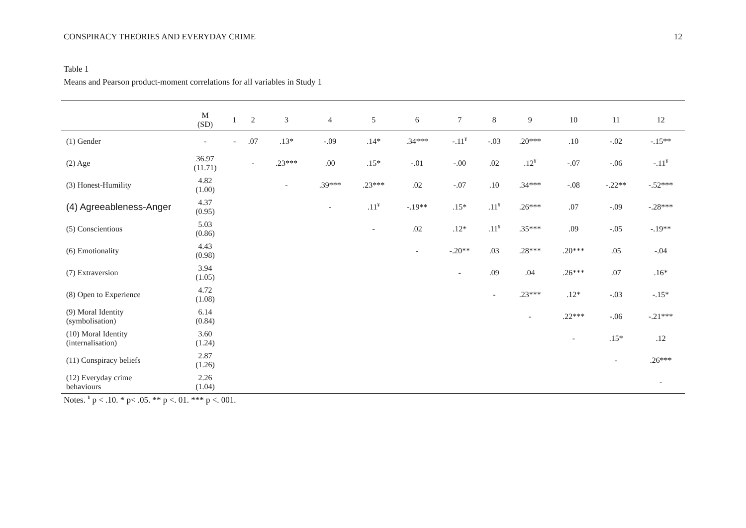CONSPIRACY THEORIES AND EVERYDAY CRIME 12
Table 1
Means and Pearson product-moment correlations for all variables in Study 1
| | M (SD) | 1 | 2 | 3 | 4 | 5 | 6 | 7 | 8 | 9 | 10 | 11 | 12 |
| --- | --- | --- | --- | --- | --- | --- | --- | --- | --- | --- | --- | --- | --- |
| (1) Gender | - | - | .07 | .13* | -.09 | .14* | .34*** | -.11<sup>¥</sup> | -.03 | .20*** | .10 | -.02 | -.15** |
| (2) Age | 36.97 (11.71) | | - | .23*** | .00 | .15* | -.01 | -.00 | .02 | .12<sup>¥</sup> | -.07 | -.06 | -.11<sup>¥</sup> |
| (3) Honest-Humility | 4.82 (1.00) | | | - | .39*** | .23*** | .02 | -.07 | .10 | .34*** | -.08 | -.22** | -.52*** |
| (4) Agreeableness-Anger | 4.37 (0.95) | | | | - | .11<sup>¥</sup> | -.19** | .15* | .11<sup>¥</sup> | .26*** | .07 | -.09 | -.28*** |
| (5) Conscientious | 5.03 (0.86) | | | | | - | .02 | .12* | .11<sup>¥</sup> | .35*** | .09 | -.05 | -.19** |
| (6) Emotionality | 4.43 (0.98) | | | | | | - | -.20** | .03 | .28*** | .20*** | .05 | -.04 |
| (7) Extraversion | 3.94 (1.05) | | | | | | | - | .09 | .04 | .26*** | .07 | .16* |
| (8) Open to Experience | 4.72 (1.08) | | | | | | | | - | .23*** | .12* | -.03 | -.15* |
| (9) Moral Identity (symbolisation) | 6.14 (0.84) | | | | | | | | | - | .22*** | -.06 | -.21*** |
| (10) Moral Identity (internalisation) | 3.60 (1.24) | | | | | | | | | | - | .15* | .12 |
| (11) Conspiracy beliefs | 2.87 (1.26) | | | | | | | | | | | - | .26*** |
| (12) Everyday crime behaviours | 2.26 (1.04) | | | | | | | | | | | | - |
Notes. <sup>¥</sup> p < .10. * p< .05. ** p <. 01. *** p <. 001.